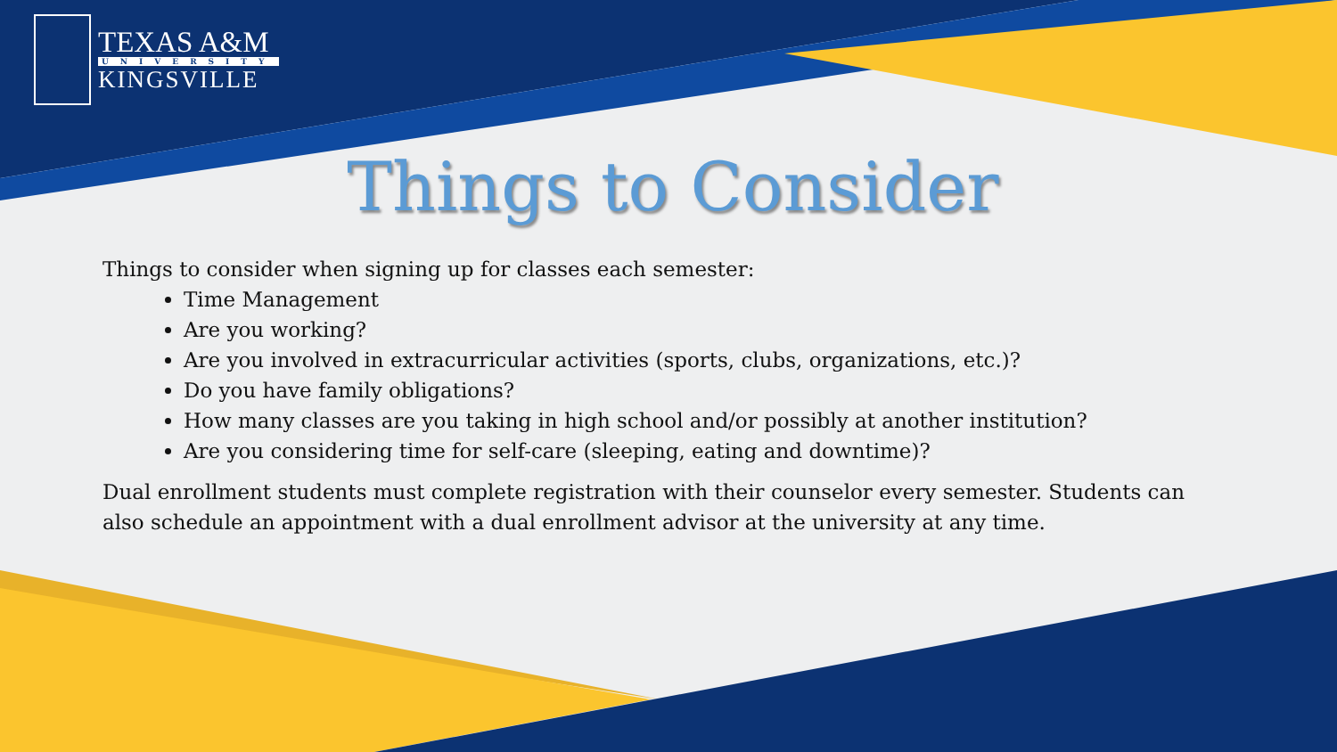TEXAS A&M
UNIVERSITY
KINGSVILLE
Things to Consider
Things to consider when signing up for classes each semester:
Time Management
Are you working?
Are you involved in extracurricular activities (sports, clubs, organizations, etc.)?
Do you have family obligations?
How many classes are you taking in high school and/or possibly at another institution?
Are you considering time for self-care (sleeping, eating and downtime)?
Dual enrollment students must complete registration with their counselor every semester. Students can also schedule an appointment with a dual enrollment advisor at the university at any time.